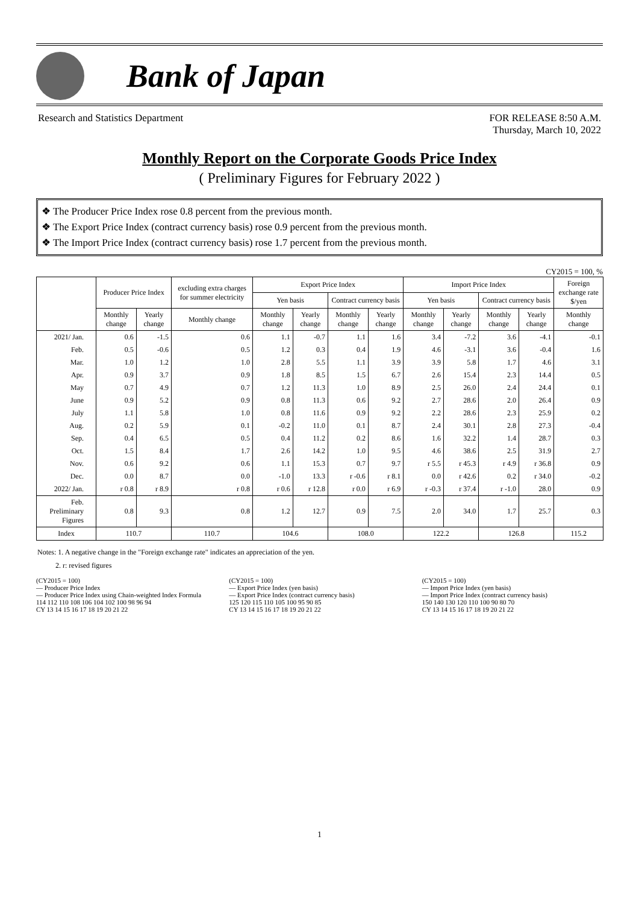Bank of Japan
Research and Statistics Department
FOR RELEASE 8:50 A.M.
Thursday, March 10, 2022
Monthly Report on the Corporate Goods Price Index
( Preliminary Figures for February 2022 )
❖ The Producer Price Index rose 0.8 percent from the previous month.
❖ The Export Price Index (contract currency basis) rose 0.9 percent from the previous month.
❖ The Import Price Index (contract currency basis) rose 1.7 percent from the previous month.
CY2015 = 100, %
| | Producer Price Index | | excluding extra charges for summer electricity | Export Price Index | | | | Import Price Index | | | | Foreign exchange rate $/yen |
| --- | --- | --- | --- | --- | --- | --- | --- | --- | --- | --- | --- | --- |
| | | | | Yen basis | | Contract currency basis | | Yen basis | | Contract currency basis | | |
| | Monthly change | Yearly change | Monthly change | Monthly change | Yearly change | Monthly change | Yearly change | Monthly change | Yearly change | Monthly change | Yearly change | Monthly change |
| 2021/ Jan. | 0.6 | -1.5 | 0.6 | 1.1 | -0.7 | 1.1 | 1.6 | 3.4 | -7.2 | 3.6 | -4.1 | -0.1 |
| Feb. | 0.5 | -0.6 | 0.5 | 1.2 | 0.3 | 0.4 | 1.9 | 4.6 | -3.1 | 3.6 | -0.4 | 1.6 |
| Mar. | 1.0 | 1.2 | 1.0 | 2.8 | 5.5 | 1.1 | 3.9 | 3.9 | 5.8 | 1.7 | 4.6 | 3.1 |
| Apr. | 0.9 | 3.7 | 0.9 | 1.8 | 8.5 | 1.5 | 6.7 | 2.6 | 15.4 | 2.3 | 14.4 | 0.5 |
| May | 0.7 | 4.9 | 0.7 | 1.2 | 11.3 | 1.0 | 8.9 | 2.5 | 26.0 | 2.4 | 24.4 | 0.1 |
| June | 0.9 | 5.2 | 0.9 | 0.8 | 11.3 | 0.6 | 9.2 | 2.7 | 28.6 | 2.0 | 26.4 | 0.9 |
| July | 1.1 | 5.8 | 1.0 | 0.8 | 11.6 | 0.9 | 9.2 | 2.2 | 28.6 | 2.3 | 25.9 | 0.2 |
| Aug. | 0.2 | 5.9 | 0.1 | -0.2 | 11.0 | 0.1 | 8.7 | 2.4 | 30.1 | 2.8 | 27.3 | -0.4 |
| Sep. | 0.4 | 6.5 | 0.5 | 0.4 | 11.2 | 0.2 | 8.6 | 1.6 | 32.2 | 1.4 | 28.7 | 0.3 |
| Oct. | 1.5 | 8.4 | 1.7 | 2.6 | 14.2 | 1.0 | 9.5 | 4.6 | 38.6 | 2.5 | 31.9 | 2.7 |
| Nov. | 0.6 | 9.2 | 0.6 | 1.1 | 15.3 | 0.7 | 9.7 | r 5.5 | r 45.3 | r 4.9 | r 36.8 | 0.9 |
| Dec. | 0.0 | 8.7 | 0.0 | -1.0 | 13.3 | r -0.6 | r 8.1 | 0.0 | r 42.6 | 0.2 | r 34.0 | -0.2 |
| 2022/ Jan. | r 0.8 | r 8.9 | r 0.8 | r 0.6 | r 12.8 | r 0.0 | r 6.9 | r -0.3 | r 37.4 | r -1.0 | 28.0 | 0.9 |
| Feb. Preliminary Figures | 0.8 | 9.3 | 0.8 | 1.2 | 12.7 | 0.9 | 7.5 | 2.0 | 34.0 | 1.7 | 25.7 | 0.3 |
| Index | 110.7 | | 110.7 | 104.6 | | 108.0 | | 122.2 | | 126.8 | | 115.2 |
Notes: 1. A negative change in the "Foreign exchange rate" indicates an appreciation of the yen.
2. r: revised figures
(CY2015 = 100)
— Producer Price Index
— Producer Price Index using Chain-weighted Index Formula
114 112 110 108 106 104 102 100 98 96 94
CY 13 14 15 16 17 18 19 20 21 22
(CY2015 = 100)
— Export Price Index (yen basis)
— Export Price Index (contract currency basis)
125 120 115 110 105 100 95 90 85
CY 13 14 15 16 17 18 19 20 21 22
(CY2015 = 100)
— Import Price Index (yen basis)
— Import Price Index (contract currency basis)
150 140 130 120 110 100 90 80 70
CY 13 14 15 16 17 18 19 20 21 22
1